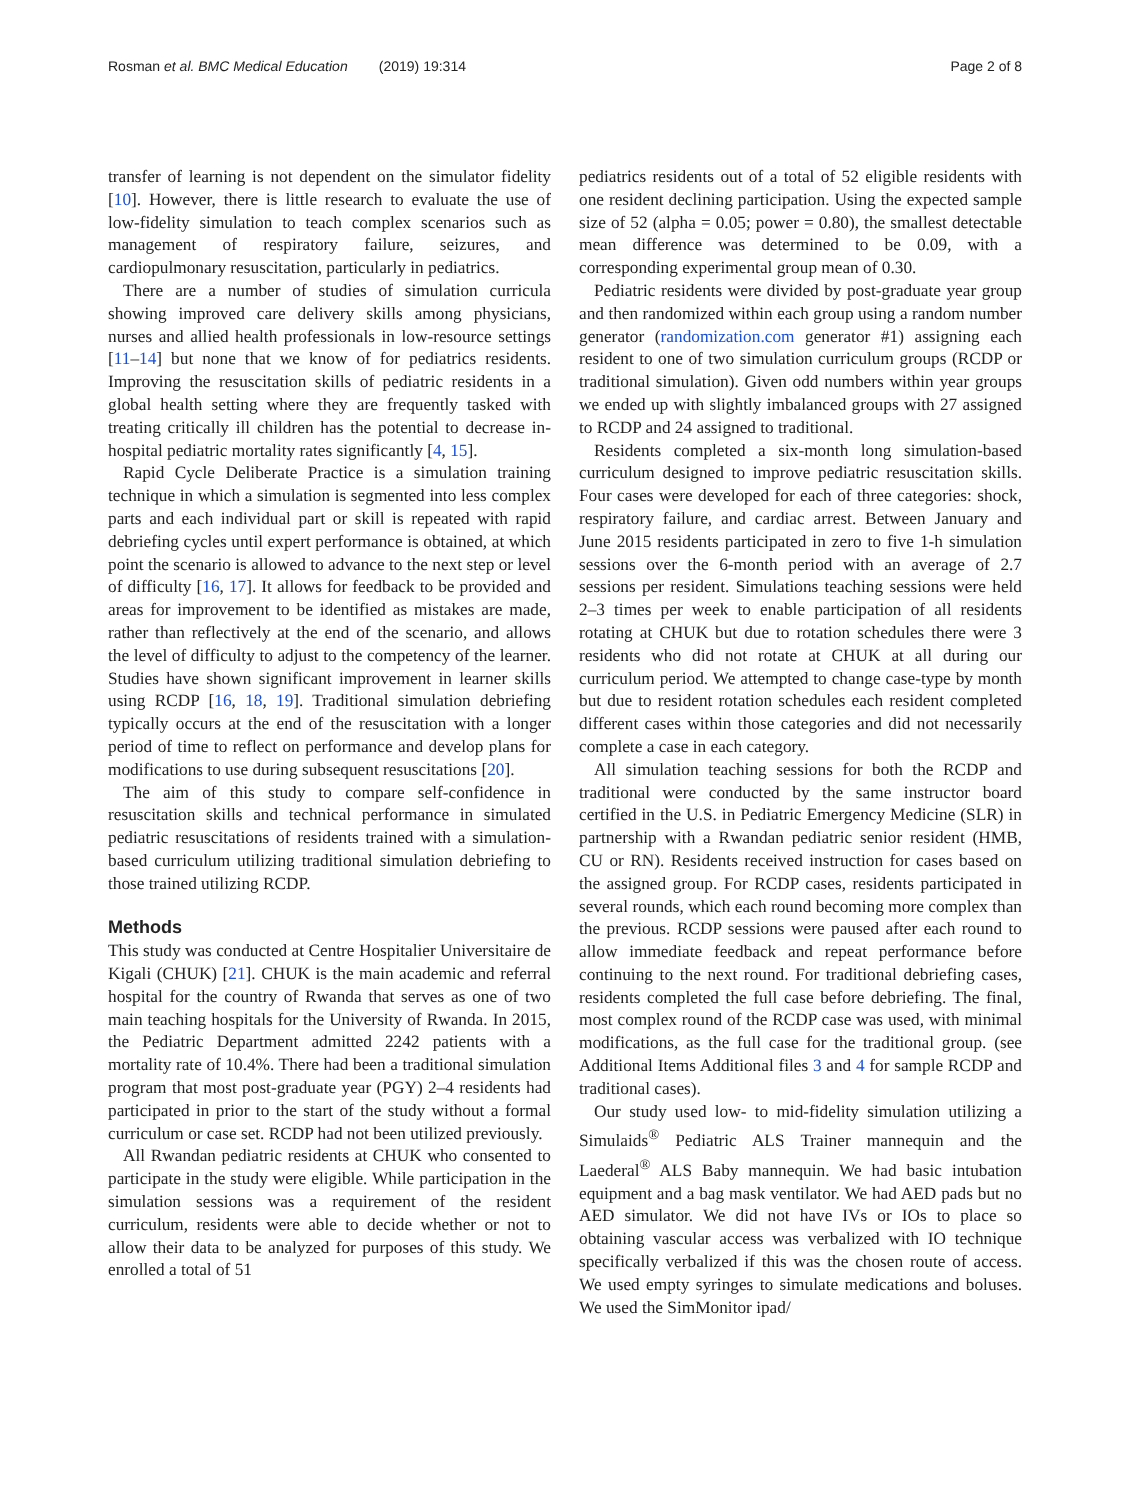Rosman et al. BMC Medical Education (2019) 19:314 Page 2 of 8
transfer of learning is not dependent on the simulator fidelity [10]. However, there is little research to evaluate the use of low-fidelity simulation to teach complex scenarios such as management of respiratory failure, seizures, and cardiopulmonary resuscitation, particularly in pediatrics.
There are a number of studies of simulation curricula showing improved care delivery skills among physicians, nurses and allied health professionals in low-resource settings [11–14] but none that we know of for pediatrics residents. Improving the resuscitation skills of pediatric residents in a global health setting where they are frequently tasked with treating critically ill children has the potential to decrease in-hospital pediatric mortality rates significantly [4, 15].
Rapid Cycle Deliberate Practice is a simulation training technique in which a simulation is segmented into less complex parts and each individual part or skill is repeated with rapid debriefing cycles until expert performance is obtained, at which point the scenario is allowed to advance to the next step or level of difficulty [16, 17]. It allows for feedback to be provided and areas for improvement to be identified as mistakes are made, rather than reflectively at the end of the scenario, and allows the level of difficulty to adjust to the competency of the learner. Studies have shown significant improvement in learner skills using RCDP [16, 18, 19]. Traditional simulation debriefing typically occurs at the end of the resuscitation with a longer period of time to reflect on performance and develop plans for modifications to use during subsequent resuscitations [20].
The aim of this study to compare self-confidence in resuscitation skills and technical performance in simulated pediatric resuscitations of residents trained with a simulation-based curriculum utilizing traditional simulation debriefing to those trained utilizing RCDP.
Methods
This study was conducted at Centre Hospitalier Universitaire de Kigali (CHUK) [21]. CHUK is the main academic and referral hospital for the country of Rwanda that serves as one of two main teaching hospitals for the University of Rwanda. In 2015, the Pediatric Department admitted 2242 patients with a mortality rate of 10.4%. There had been a traditional simulation program that most post-graduate year (PGY) 2–4 residents had participated in prior to the start of the study without a formal curriculum or case set. RCDP had not been utilized previously.
All Rwandan pediatric residents at CHUK who consented to participate in the study were eligible. While participation in the simulation sessions was a requirement of the resident curriculum, residents were able to decide whether or not to allow their data to be analyzed for purposes of this study. We enrolled a total of 51
pediatrics residents out of a total of 52 eligible residents with one resident declining participation. Using the expected sample size of 52 (alpha = 0.05; power = 0.80), the smallest detectable mean difference was determined to be 0.09, with a corresponding experimental group mean of 0.30.
Pediatric residents were divided by post-graduate year group and then randomized within each group using a random number generator (randomization.com generator #1) assigning each resident to one of two simulation curriculum groups (RCDP or traditional simulation). Given odd numbers within year groups we ended up with slightly imbalanced groups with 27 assigned to RCDP and 24 assigned to traditional.
Residents completed a six-month long simulation-based curriculum designed to improve pediatric resuscitation skills. Four cases were developed for each of three categories: shock, respiratory failure, and cardiac arrest. Between January and June 2015 residents participated in zero to five 1-h simulation sessions over the 6-month period with an average of 2.7 sessions per resident. Simulations teaching sessions were held 2–3 times per week to enable participation of all residents rotating at CHUK but due to rotation schedules there were 3 residents who did not rotate at CHUK at all during our curriculum period. We attempted to change case-type by month but due to resident rotation schedules each resident completed different cases within those categories and did not necessarily complete a case in each category.
All simulation teaching sessions for both the RCDP and traditional were conducted by the same instructor board certified in the U.S. in Pediatric Emergency Medicine (SLR) in partnership with a Rwandan pediatric senior resident (HMB, CU or RN). Residents received instruction for cases based on the assigned group. For RCDP cases, residents participated in several rounds, which each round becoming more complex than the previous. RCDP sessions were paused after each round to allow immediate feedback and repeat performance before continuing to the next round. For traditional debriefing cases, residents completed the full case before debriefing. The final, most complex round of the RCDP case was used, with minimal modifications, as the full case for the traditional group. (see Additional Items Additional files 3 and 4 for sample RCDP and traditional cases).
Our study used low- to mid-fidelity simulation utilizing a Simulaids<sup>®</sup> Pediatric ALS Trainer mannequin and the Laederal<sup>®</sup> ALS Baby mannequin. We had basic intubation equipment and a bag mask ventilator. We had AED pads but no AED simulator. We did not have IVs or IOs to place so obtaining vascular access was verbalized with IO technique specifically verbalized if this was the chosen route of access. We used empty syringes to simulate medications and boluses. We used the SimMonitor ipad/